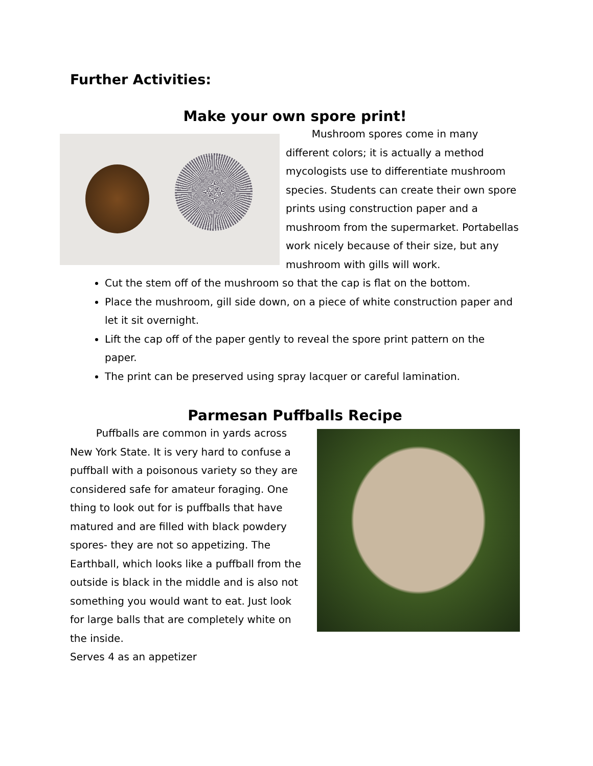Further Activities:
Make your own spore print!
Mushroom spores come in many different colors; it is actually a method mycologists use to differentiate mushroom species. Students can create their own spore prints using construction paper and a mushroom from the supermarket. Portabellas work nicely because of their size, but any mushroom with gills will work.
Cut the stem off of the mushroom so that the cap is flat on the bottom.
Place the mushroom, gill side down, on a piece of white construction paper and let it sit overnight.
Lift the cap off of the paper gently to reveal the spore print pattern on the paper.
The print can be preserved using spray lacquer or careful lamination.
Parmesan Puffballs Recipe
Puffballs are common in yards across New York State. It is very hard to confuse a puffball with a poisonous variety so they are considered safe for amateur foraging. One thing to look out for is puffballs that have matured and are filled with black powdery spores- they are not so appetizing. The Earthball, which looks like a puffball from the outside is black in the middle and is also not something you would want to eat. Just look for large balls that are completely white on the inside.
Serves 4 as an appetizer